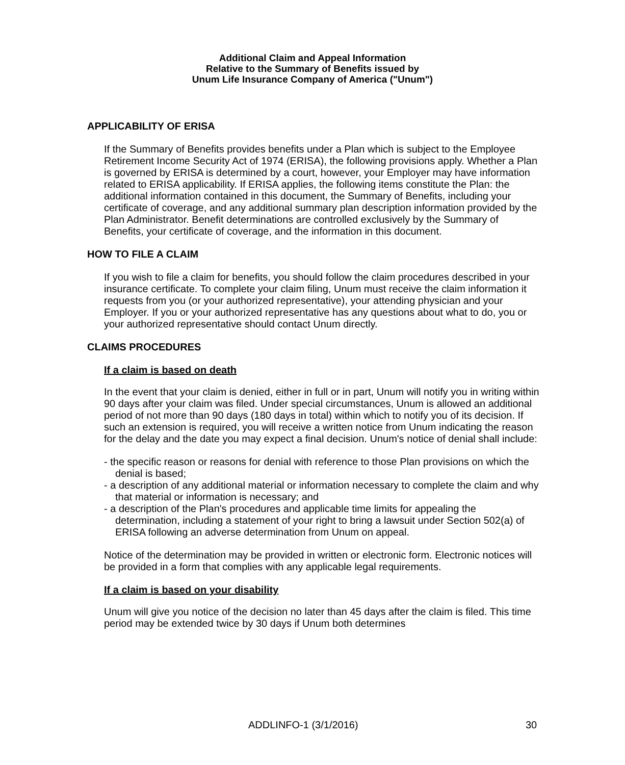Additional Claim and Appeal Information
Relative to the Summary of Benefits issued by
Unum Life Insurance Company of America ("Unum")
APPLICABILITY OF ERISA
If the Summary of Benefits provides benefits under a Plan which is subject to the Employee Retirement Income Security Act of 1974 (ERISA), the following provisions apply. Whether a Plan is governed by ERISA is determined by a court, however, your Employer may have information related to ERISA applicability. If ERISA applies, the following items constitute the Plan: the additional information contained in this document, the Summary of Benefits, including your certificate of coverage, and any additional summary plan description information provided by the Plan Administrator. Benefit determinations are controlled exclusively by the Summary of Benefits, your certificate of coverage, and the information in this document.
HOW TO FILE A CLAIM
If you wish to file a claim for benefits, you should follow the claim procedures described in your insurance certificate. To complete your claim filing, Unum must receive the claim information it requests from you (or your authorized representative), your attending physician and your Employer. If you or your authorized representative has any questions about what to do, you or your authorized representative should contact Unum directly.
CLAIMS PROCEDURES
If a claim is based on death
In the event that your claim is denied, either in full or in part, Unum will notify you in writing within 90 days after your claim was filed. Under special circumstances, Unum is allowed an additional period of not more than 90 days (180 days in total) within which to notify you of its decision. If such an extension is required, you will receive a written notice from Unum indicating the reason for the delay and the date you may expect a final decision. Unum's notice of denial shall include:
- the specific reason or reasons for denial with reference to those Plan provisions on which the denial is based;
- a description of any additional material or information necessary to complete the claim and why that material or information is necessary; and
- a description of the Plan's procedures and applicable time limits for appealing the determination, including a statement of your right to bring a lawsuit under Section 502(a) of ERISA following an adverse determination from Unum on appeal.
Notice of the determination may be provided in written or electronic form. Electronic notices will be provided in a form that complies with any applicable legal requirements.
If a claim is based on your disability
Unum will give you notice of the decision no later than 45 days after the claim is filed. This time period may be extended twice by 30 days if Unum both determines
ADDLINFO-1 (3/1/2016) 30